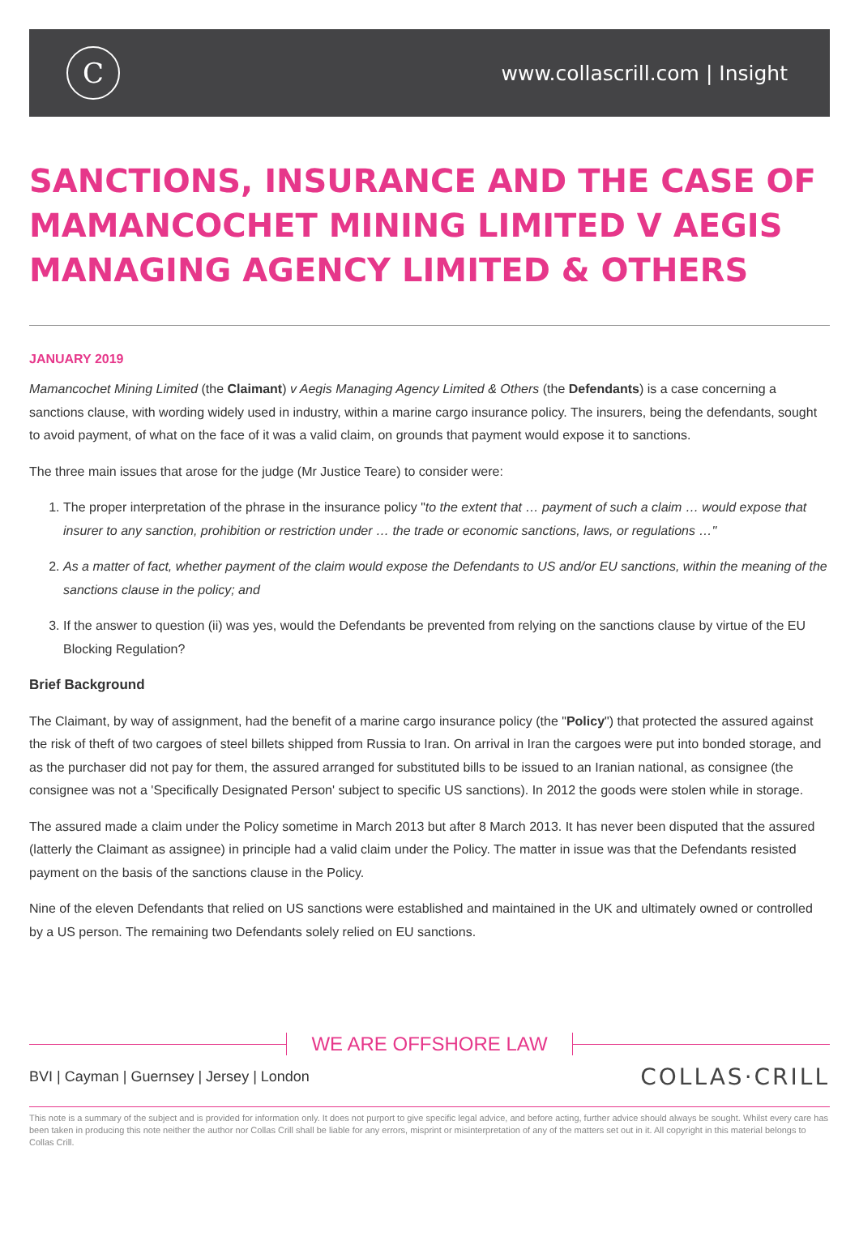C
www.collascrill.com | Insight
SANCTIONS, INSURANCE AND THE CASE OF MAMANCOCHET MINING LIMITED V AEGIS MANAGING AGENCY LIMITED & OTHERS
JANUARY 2019
Mamancochet Mining Limited (the Claimant) v Aegis Managing Agency Limited & Others (the Defendants) is a case concerning a sanctions clause, with wording widely used in industry, within a marine cargo insurance policy. The insurers, being the defendants, sought to avoid payment, of what on the face of it was a valid claim, on grounds that payment would expose it to sanctions.
The three main issues that arose for the judge (Mr Justice Teare) to consider were:
1. The proper interpretation of the phrase in the insurance policy "to the extent that … payment of such a claim … would expose that insurer to any sanction, prohibition or restriction under … the trade or economic sanctions, laws, or regulations …"
2. As a matter of fact, whether payment of the claim would expose the Defendants to US and/or EU sanctions, within the meaning of the sanctions clause in the policy; and
3. If the answer to question (ii) was yes, would the Defendants be prevented from relying on the sanctions clause by virtue of the EU Blocking Regulation?
Brief Background
The Claimant, by way of assignment, had the benefit of a marine cargo insurance policy (the "Policy") that protected the assured against the risk of theft of two cargoes of steel billets shipped from Russia to Iran. On arrival in Iran the cargoes were put into bonded storage, and as the purchaser did not pay for them, the assured arranged for substituted bills to be issued to an Iranian national, as consignee (the consignee was not a 'Specifically Designated Person' subject to specific US sanctions). In 2012 the goods were stolen while in storage.
The assured made a claim under the Policy sometime in March 2013 but after 8 March 2013. It has never been disputed that the assured (latterly the Claimant as assignee) in principle had a valid claim under the Policy. The matter in issue was that the Defendants resisted payment on the basis of the sanctions clause in the Policy.
Nine of the eleven Defendants that relied on US sanctions were established and maintained in the UK and ultimately owned or controlled by a US person. The remaining two Defendants solely relied on EU sanctions.
WE ARE OFFSHORE LAW
BVI | Cayman | Guernsey | Jersey | London
COLLAS·CRILL
This note is a summary of the subject and is provided for information only. It does not purport to give specific legal advice, and before acting, further advice should always be sought. Whilst every care has been taken in producing this note neither the author nor Collas Crill shall be liable for any errors, misprint or misinterpretation of any of the matters set out in it. All copyright in this material belongs to Collas Crill.